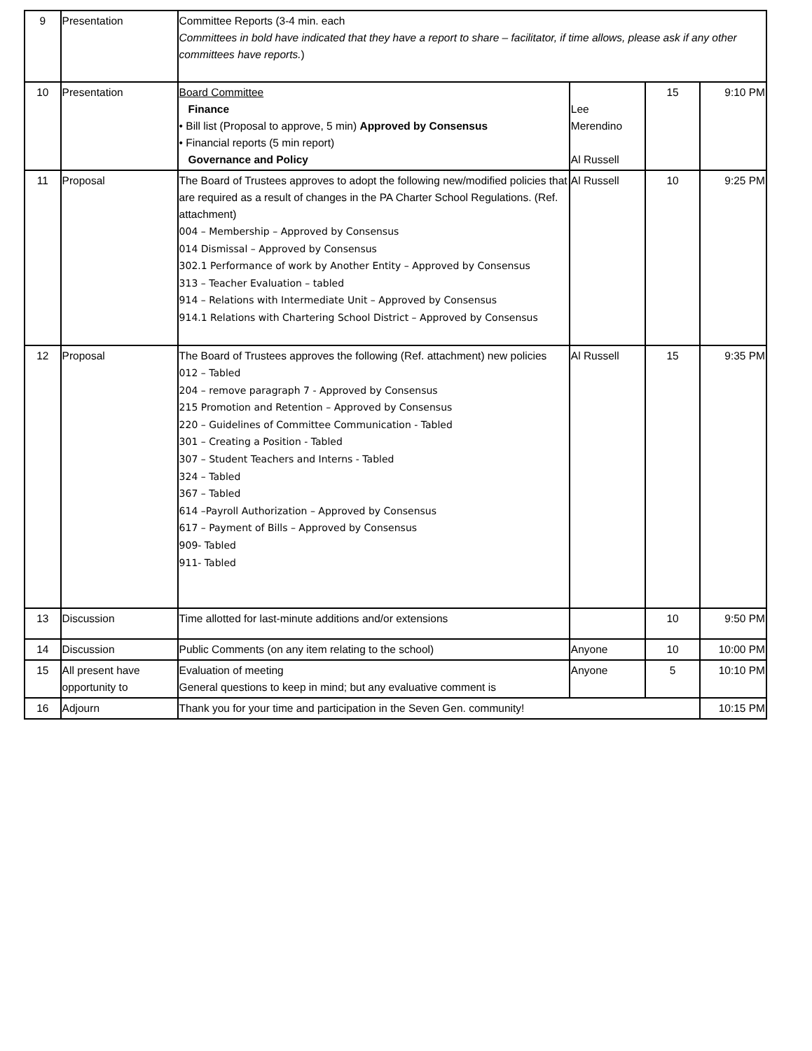| 9 | Presentation | Committee Reports (3-4 min. each Committees in bold have indicated that they have a report to share – facilitator, if time allows, please ask if any other committees have reports. ) | | | |
| 10 | Presentation | Board Committee Finance • Bill list (Proposal to approve, 5 min) Approved by Consensus • Financial reports (5 min report) Governance and Policy | Lee Merendino Al Russell | 15 | 9:10 PM |
| 11 | Proposal | The Board of Trustees approves to adopt the following new/modified policies that are required as a result of changes in the PA Charter School Regulations. (Ref. attachment) 004 – Membership – Approved by Consensus 014 Dismissal – Approved by Consensus 302.1 Performance of work by Another Entity – Approved by Consensus 313 – Teacher Evaluation – tabled 914 – Relations with Intermediate Unit – Approved by Consensus 914.1 Relations with Chartering School District – Approved by Consensus | Al Russell | 10 | 9:25 PM |
| 12 | Proposal | The Board of Trustees approves the following (Ref. attachment) new policies 012 – Tabled 204 – remove paragraph 7 - Approved by Consensus 215 Promotion and Retention – Approved by Consensus 220 – Guidelines of Committee Communication - Tabled 301 – Creating a Position - Tabled 307 – Student Teachers and Interns - Tabled 324 – Tabled 367 – Tabled 614 –Payroll Authorization – Approved by Consensus 617 – Payment of Bills – Approved by Consensus 909- Tabled 911- Tabled | Al Russell | 15 | 9:35 PM |
| 13 | Discussion | Time allotted for last-minute additions and/or extensions | | 10 | 9:50 PM |
| 14 | Discussion | Public Comments (on any item relating to the school) | Anyone | 10 | 10:00 PM |
| 15 | All present have opportunity to | Evaluation of meeting General questions to keep in mind; but any evaluative comment is | Anyone | 5 | 10:10 PM |
| 16 | Adjourn | Thank you for your time and participation in the Seven Gen. community! | | | 10:15 PM |